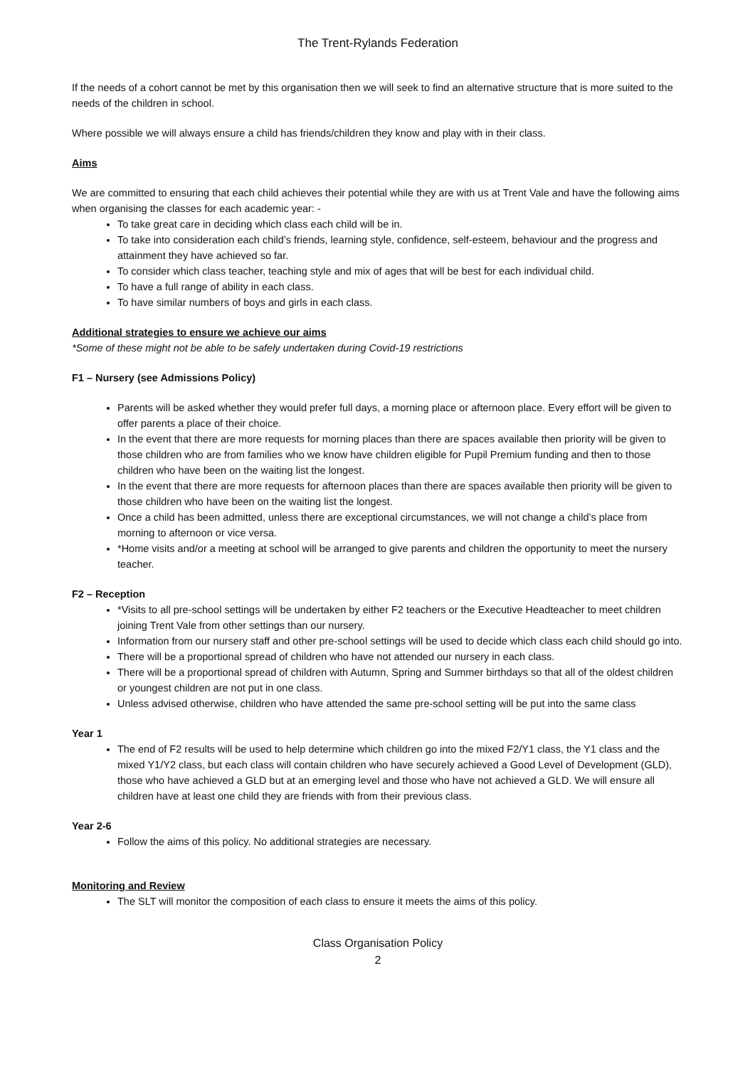The Trent-Rylands Federation
If the needs of a cohort cannot be met by this organisation then we will seek to find an alternative structure that is more suited to the needs of the children in school.
Where possible we will always ensure a child has friends/children they know and play with in their class.
Aims
We are committed to ensuring that each child achieves their potential while they are with us at Trent Vale and have the following aims when organising the classes for each academic year: -
To take great care in deciding which class each child will be in.
To take into consideration each child’s friends, learning style, confidence, self-esteem, behaviour and the progress and attainment they have achieved so far.
To consider which class teacher, teaching style and mix of ages that will be best for each individual child.
To have a full range of ability in each class.
To have similar numbers of boys and girls in each class.
Additional strategies to ensure we achieve our aims
*Some of these might not be able to be safely undertaken during Covid-19 restrictions
F1 – Nursery (see Admissions Policy)
Parents will be asked whether they would prefer full days, a morning place or afternoon place. Every effort will be given to offer parents a place of their choice.
In the event that there are more requests for morning places than there are spaces available then priority will be given to those children who are from families who we know have children eligible for Pupil Premium funding and then to those children who have been on the waiting list the longest.
In the event that there are more requests for afternoon places than there are spaces available then priority will be given to those children who have been on the waiting list the longest.
Once a child has been admitted, unless there are exceptional circumstances, we will not change a child’s place from morning to afternoon or vice versa.
*Home visits and/or a meeting at school will be arranged to give parents and children the opportunity to meet the nursery teacher.
F2 – Reception
*Visits to all pre-school settings will be undertaken by either F2 teachers or the Executive Headteacher to meet children joining Trent Vale from other settings than our nursery.
Information from our nursery staff and other pre-school settings will be used to decide which class each child should go into.
There will be a proportional spread of children who have not attended our nursery in each class.
There will be a proportional spread of children with Autumn, Spring and Summer birthdays so that all of the oldest children or youngest children are not put in one class.
Unless advised otherwise, children who have attended the same pre-school setting will be put into the same class
Year 1
The end of F2 results will be used to help determine which children go into the mixed F2/Y1 class, the Y1 class and the mixed Y1/Y2 class, but each class will contain children who have securely achieved a Good Level of Development (GLD), those who have achieved a GLD but at an emerging level and those who have not achieved a GLD. We will ensure all children have at least one child they are friends with from their previous class.
Year 2-6
Follow the aims of this policy. No additional strategies are necessary.
Monitoring and Review
The SLT will monitor the composition of each class to ensure it meets the aims of this policy.
Class Organisation Policy
2